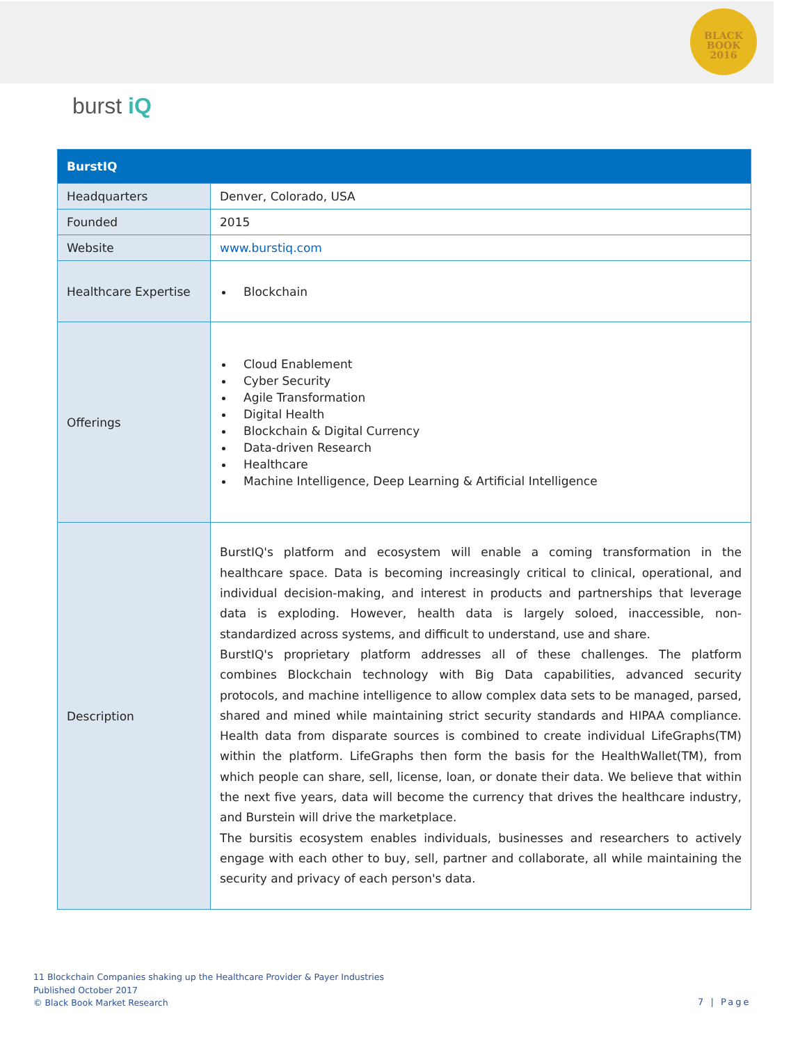BLACK
BOOK
2016
burst iQ
| BurstIQ | |
| --- | --- |
| Headquarters | Denver, Colorado, USA |
| Founded | 2015 |
| Website | www.burstiq.com |
| Healthcare Expertise | Blockchain |
| Offerings | Cloud Enablement Cyber Security Agile Transformation Digital Health Blockchain & Digital Currency Data-driven Research Healthcare Machine Intelligence, Deep Learning & Artificial Intelligence |
| Description | BurstIQ's platform and ecosystem will enable a coming transformation in the healthcare space. Data is becoming increasingly critical to clinical, operational, and individual decision-making, and interest in products and partnerships that leverage data is exploding. However, health data is largely soloed, inaccessible, non-standardized across systems, and difficult to understand, use and share. BurstIQ's proprietary platform addresses all of these challenges. The platform combines Blockchain technology with Big Data capabilities, advanced security protocols, and machine intelligence to allow complex data sets to be managed, parsed, shared and mined while maintaining strict security standards and HIPAA compliance. Health data from disparate sources is combined to create individual LifeGraphs(TM) within the platform. LifeGraphs then form the basis for the HealthWallet(TM), from which people can share, sell, license, loan, or donate their data. We believe that within the next five years, data will become the currency that drives the healthcare industry, and Burstein will drive the marketplace. The bursitis ecosystem enables individuals, businesses and researchers to actively engage with each other to buy, sell, partner and collaborate, all while maintaining the security and privacy of each person's data. |
11 Blockchain Companies shaking up the Healthcare Provider & Payer Industries
Published October 2017
© Black Book Market Research
7 | Page